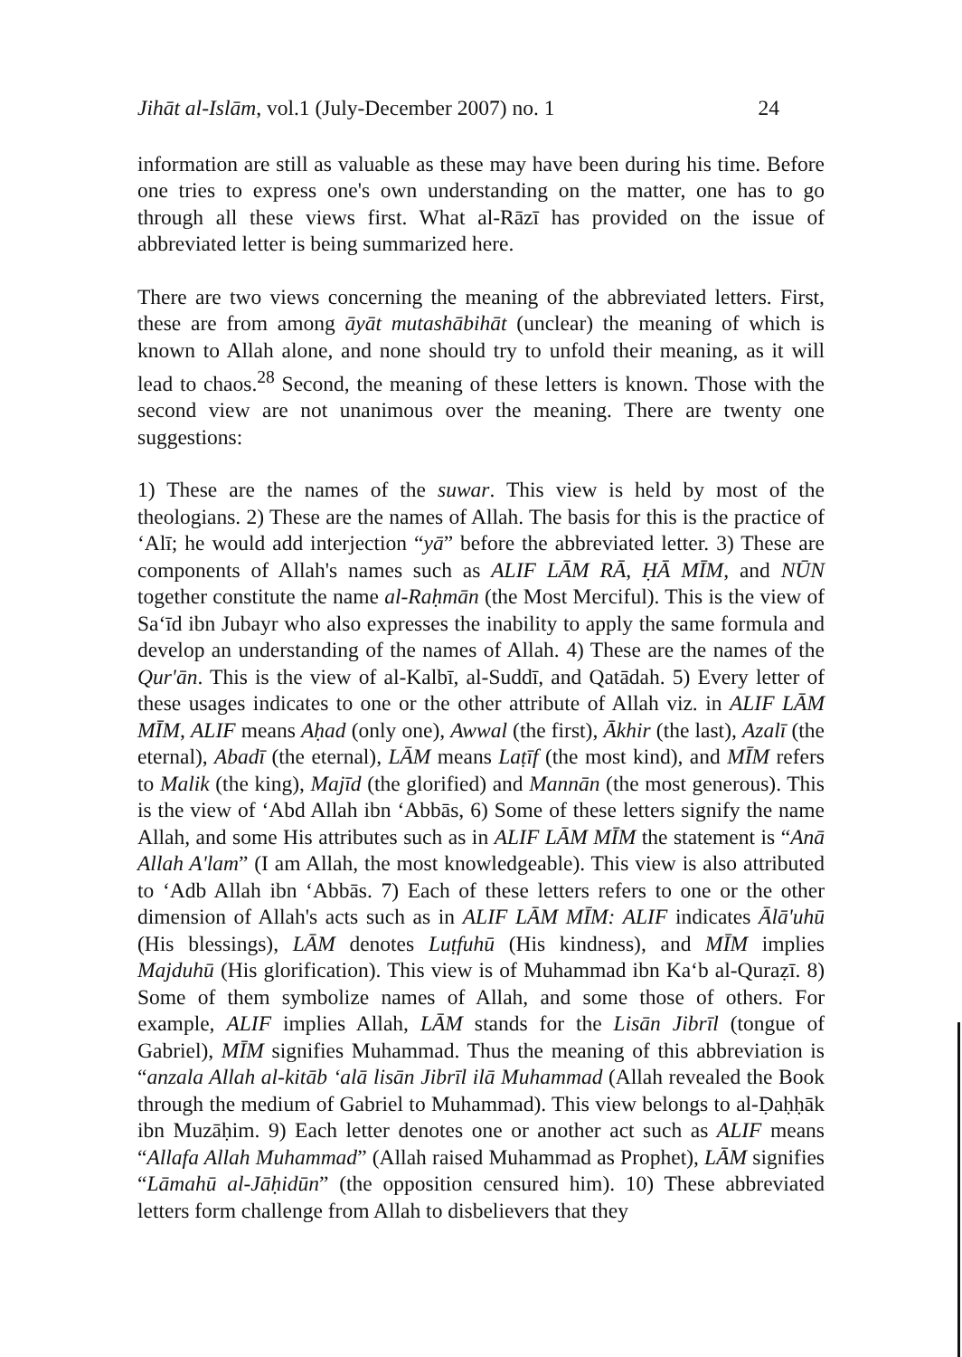Jihāt al-Islām, vol.1 (July-December 2007) no. 1 24
information are still as valuable as these may have been during his time. Before one tries to express one's own understanding on the matter, one has to go through all these views first. What al-Rāzī has provided on the issue of abbreviated letter is being summarized here.
There are two views concerning the meaning of the abbreviated letters. First, these are from among āyāt mutashābihāt (unclear) the meaning of which is known to Allah alone, and none should try to unfold their meaning, as it will lead to chaos.<sup>28</sup> Second, the meaning of these letters is known. Those with the second view are not unanimous over the meaning. There are twenty one suggestions:
1) These are the names of the suwar. This view is held by most of the theologians. 2) These are the names of Allah. The basis for this is the practice of ‘Alī; he would add interjection “yā” before the abbreviated letter. 3) These are components of Allah's names such as ALIF LĀM RĀ, ḤĀ MĪM, and NŪN together constitute the name al-Raḥmān (the Most Merciful). This is the view of Sa‘īd ibn Jubayr who also expresses the inability to apply the same formula and develop an understanding of the names of Allah. 4) These are the names of the Qur'ān. This is the view of al-Kalbī, al-Suddī, and Qatādah. 5) Every letter of these usages indicates to one or the other attribute of Allah viz. in ALIF LĀM MĪM, ALIF means Aḥad (only one), Awwal (the first), Ākhir (the last), Azalī (the eternal), Abadī (the eternal), LĀM means Laṭīf (the most kind), and MĪM refers to Malik (the king), Majīd (the glorified) and Mannān (the most generous). This is the view of ‘Abd Allah ibn ‘Abbās, 6) Some of these letters signify the name Allah, and some His attributes such as in ALIF LĀM MĪM the statement is “Anā Allah A'lam” (I am Allah, the most knowledgeable). This view is also attributed to ‘Adb Allah ibn ‘Abbās. 7) Each of these letters refers to one or the other dimension of Allah's acts such as in ALIF LĀM MĪM: ALIF indicates Ālā'uhū (His blessings), LĀM denotes Luṭfuhū (His kindness), and MĪM implies Majduhū (His glorification). This view is of Muhammad ibn Ka‘b al-Quraẓī. 8) Some of them symbolize names of Allah, and some those of others. For example, ALIF implies Allah, LĀM stands for the Lisān Jibrīl (tongue of Gabriel), MĪM signifies Muhammad. Thus the meaning of this abbreviation is “anzala Allah al-kitāb ‘alā lisān Jibrīl ilā Muhammad (Allah revealed the Book through the medium of Gabriel to Muhammad). This view belongs to al-Ḍaḥḥāk ibn Muzāḥim. 9) Each letter denotes one or another act such as ALIF means “Allafa Allah Muhammad” (Allah raised Muhammad as Prophet), LĀM signifies “Lāmahū al-Jāḥidūn” (the opposition censured him). 10) These abbreviated letters form challenge from Allah to disbelievers that they